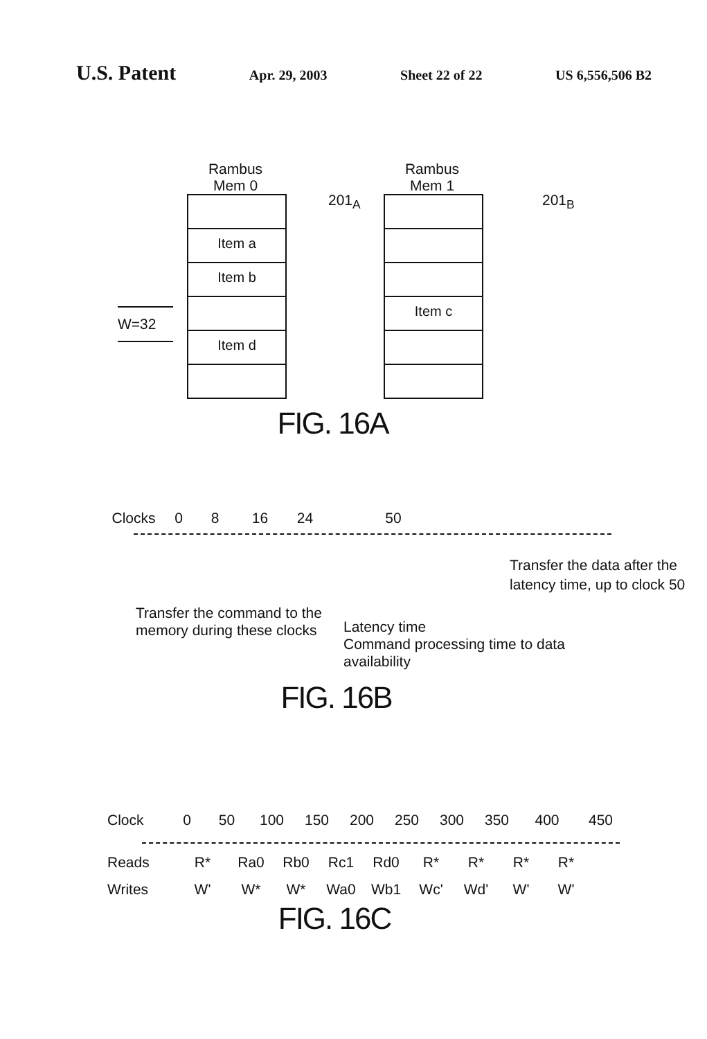U.S. Patent Apr. 29, 2003 Sheet 22 of 22 US 6,556,506 B2
W=32
Rambus
Mem 0
Item a
Item b
Item d
201<sub>A</sub>
Rambus
Mem 1
Item c
201<sub>B</sub>
FIG. 16A
Clocks 0 8 16 24 50
Transfer the command to the memory during these clocks
Latency time
Command processing time to data availability
Transfer the data after the latency time, up to clock 50
FIG. 16B
Clock 0 50 100 150 200 250 300 350 400 450
Reads R* Ra0 Rb0 Rc1 Rd0 R* R* R* R*
Writes W' W* W* Wa0 Wb1 Wc' Wd' W' W'
FIG. 16C